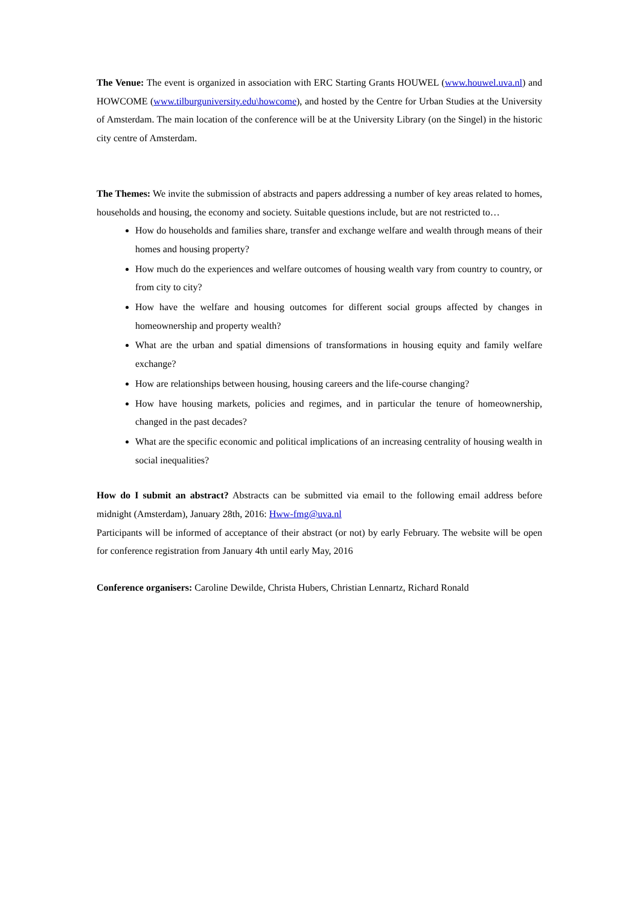The Venue: The event is organized in association with ERC Starting Grants HOUWEL (www.houwel.uva.nl) and HOWCOME (www.tilburguniversity.edu\howcome), and hosted by the Centre for Urban Studies at the University of Amsterdam. The main location of the conference will be at the University Library (on the Singel) in the historic city centre of Amsterdam.
The Themes: We invite the submission of abstracts and papers addressing a number of key areas related to homes, households and housing, the economy and society. Suitable questions include, but are not restricted to…
How do households and families share, transfer and exchange welfare and wealth through means of their homes and housing property?
How much do the experiences and welfare outcomes of housing wealth vary from country to country, or from city to city?
How have the welfare and housing outcomes for different social groups affected by changes in homeownership and property wealth?
What are the urban and spatial dimensions of transformations in housing equity and family welfare exchange?
How are relationships between housing, housing careers and the life-course changing?
How have housing markets, policies and regimes, and in particular the tenure of homeownership, changed in the past decades?
What are the specific economic and political implications of an increasing centrality of housing wealth in social inequalities?
How do I submit an abstract? Abstracts can be submitted via email to the following email address before midnight (Amsterdam), January 28th, 2016: Hww-fmg@uva.nl
Participants will be informed of acceptance of their abstract (or not) by early February. The website will be open for conference registration from January 4th until early May, 2016
Conference organisers: Caroline Dewilde, Christa Hubers, Christian Lennartz, Richard Ronald